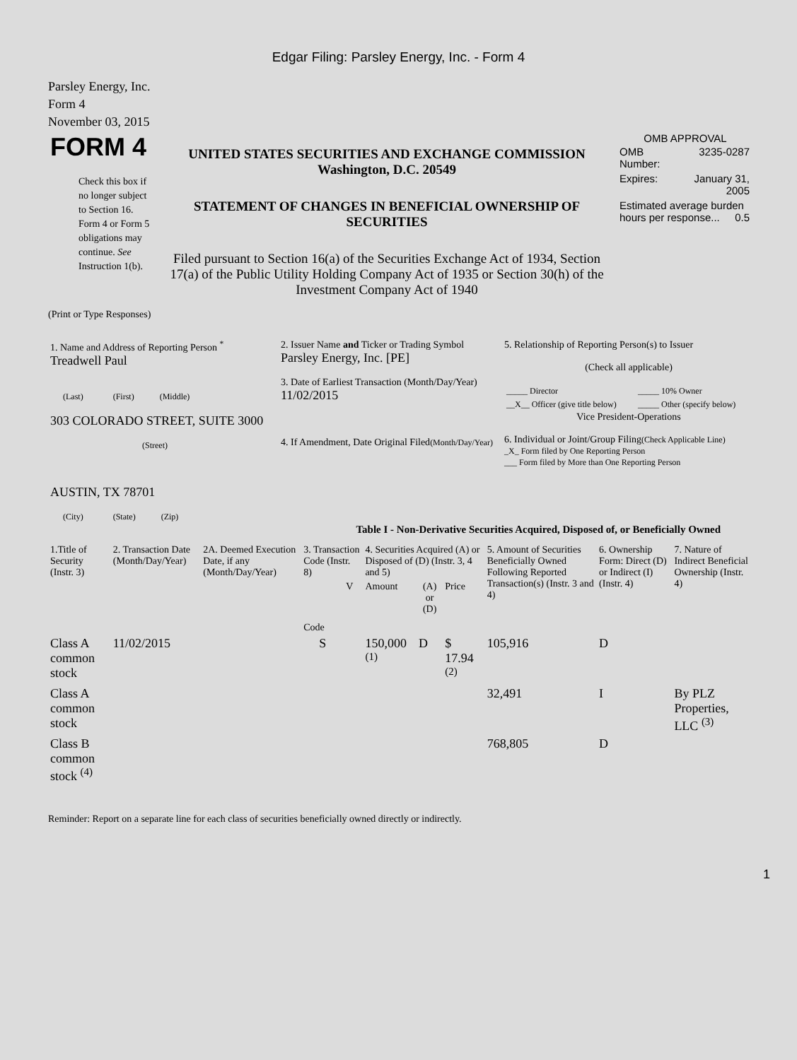Edgar Filing: Parsley Energy, Inc. - Form 4
Parsley Energy, Inc.
Form 4
November 03, 2015
| FORM 4 Check this box if no longer subject to Section 16. Form 4 or Form 5 obligations may continue. See Instruction 1(b). | UNITED STATES SECURITIES AND EXCHANGE COMMISSION Washington, D.C. 20549 STATEMENT OF CHANGES IN BENEFICIAL OWNERSHIP OF SECURITIES Filed pursuant to Section 16(a) of the Securities Exchange Act of 1934, Section 17(a) of the Public Utility Holding Company Act of 1935 or Section 30(h) of the Investment Company Act of 1940 | OMB APPROVAL / OMB Number: / 3235-0287 / / Expires: / January 31, 2005 / / Estimated average burden hours per response... 0.5 / / |
(Print or Type Responses)
| 1. Name and Address of Reporting Person <sup>*</sup> Treadwell Paul (Last) (First) (Middle) 303 COLORADO STREET, SUITE 3000 (Street) AUSTIN, TX 78701 (City) (State) (Zip) | 2. Issuer Name and Ticker or Trading Symbol Parsley Energy, Inc. [PE] 3. Date of Earliest Transaction (Month/Day/Year) 11/02/2015 4. If Amendment, Date Original Filed (Month/Day/Year) | 5. Relationship of Reporting Person(s) to Issuer (Check all applicable) / _____ Director / _____ 10% Owner / / __X__ Officer (give title below) / _____ Other (specify below) / Vice President-Operations 6. Individual or Joint/Group Filing (Check Applicable Line) _X_ Form filed by One Reporting Person ___ Form filed by More than One Reporting Person |
Table I - Non-Derivative Securities Acquired, Disposed of, or Beneficially Owned
| 1.Title of Security (Instr. 3) | 2. Transaction Date (Month/Day/Year) | 2A. Deemed Execution Date, if any (Month/Day/Year) | 3. Transaction Code (Instr. 8) | | 4. Securities Acquired (A) or Disposed of (D) (Instr. 3, 4 and 5) | | | 5. Amount of Securities Beneficially Owned Following Reported Transaction(s) (Instr. 3 and 4) | 6. Ownership Form: Direct (D) or Indirect (I) (Instr. 4) | 7. Nature of Indirect Beneficial Ownership (Instr. 4) |
| --- | --- | --- | --- | --- | --- | --- | --- | --- | --- | --- |
| | | | Code | V | Amount | (A) or (D) | Price | | | |
| Class A common stock | 11/02/2015 | | S | | 150,000 <sup>(1)</sup> | D | $ 17.94 <sup>(2)</sup> | 105,916 | D | |
| Class A common stock | | | | | | | | 32,491 | I | By PLZ Properties, LLC <sup>(3)</sup> |
| Class B common stock <sup>(4)</sup> | | | | | | | | 768,805 | D | |
Reminder: Report on a separate line for each class of securities beneficially owned directly or indirectly.
1